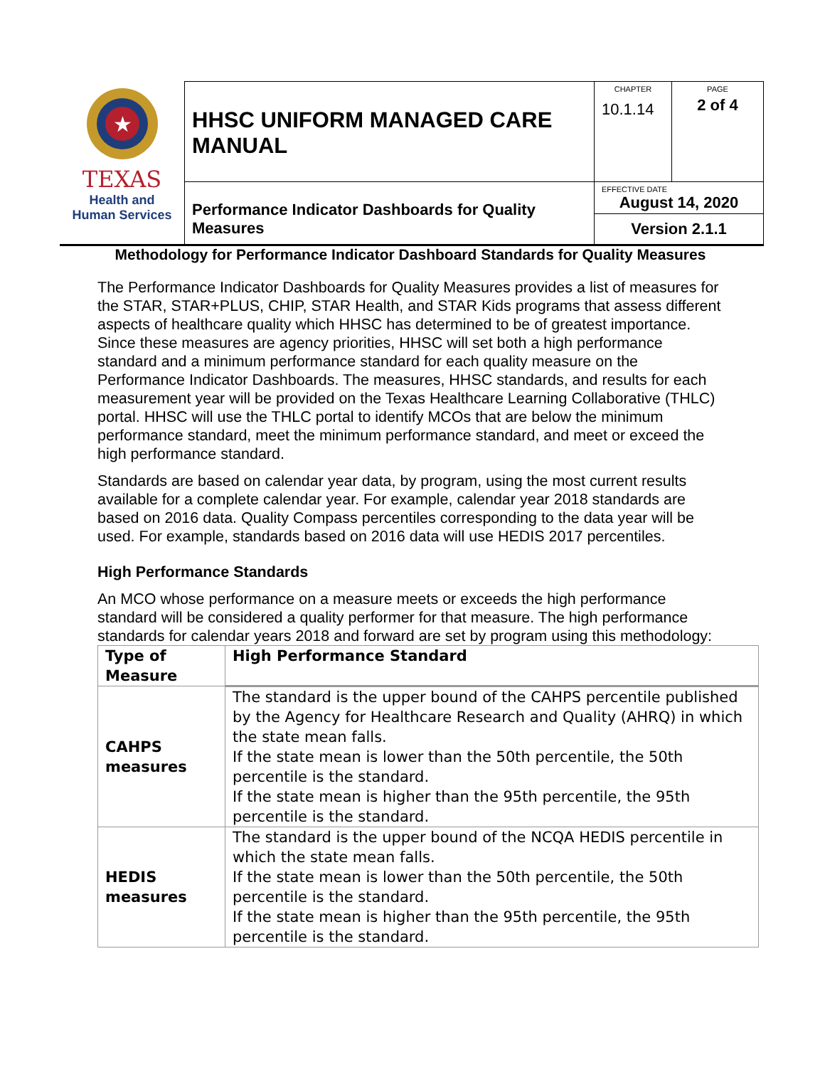| ★ TEXAS Health and Human Services | HHSC UNIFORM MANAGED CARE MANUAL | CHAPTER 10.1.14 | PAGE 2 of 4 |
| | Performance Indicator Dashboards for Quality Measures | EFFECTIVE DATE August 14, 2020 Version 2.1.1 | |
Methodology for Performance Indicator Dashboard Standards for Quality Measures
The Performance Indicator Dashboards for Quality Measures provides a list of measures for the STAR, STAR+PLUS, CHIP, STAR Health, and STAR Kids programs that assess different aspects of healthcare quality which HHSC has determined to be of greatest importance. Since these measures are agency priorities, HHSC will set both a high performance standard and a minimum performance standard for each quality measure on the Performance Indicator Dashboards. The measures, HHSC standards, and results for each measurement year will be provided on the Texas Healthcare Learning Collaborative (THLC) portal. HHSC will use the THLC portal to identify MCOs that are below the minimum performance standard, meet the minimum performance standard, and meet or exceed the high performance standard.
Standards are based on calendar year data, by program, using the most current results available for a complete calendar year. For example, calendar year 2018 standards are based on 2016 data. Quality Compass percentiles corresponding to the data year will be used. For example, standards based on 2016 data will use HEDIS 2017 percentiles.
High Performance Standards
An MCO whose performance on a measure meets or exceeds the high performance standard will be considered a quality performer for that measure. The high performance standards for calendar years 2018 and forward are set by program using this methodology:
| Type of Measure | High Performance Standard |
| --- | --- |
| CAHPS measures | The standard is the upper bound of the CAHPS percentile published by the Agency for Healthcare Research and Quality (AHRQ) in which the state mean falls. If the state mean is lower than the 50th percentile, the 50th percentile is the standard. If the state mean is higher than the 95th percentile, the 95th percentile is the standard. |
| HEDIS measures | The standard is the upper bound of the NCQA HEDIS percentile in which the state mean falls. If the state mean is lower than the 50th percentile, the 50th percentile is the standard. If the state mean is higher than the 95th percentile, the 95th percentile is the standard. |